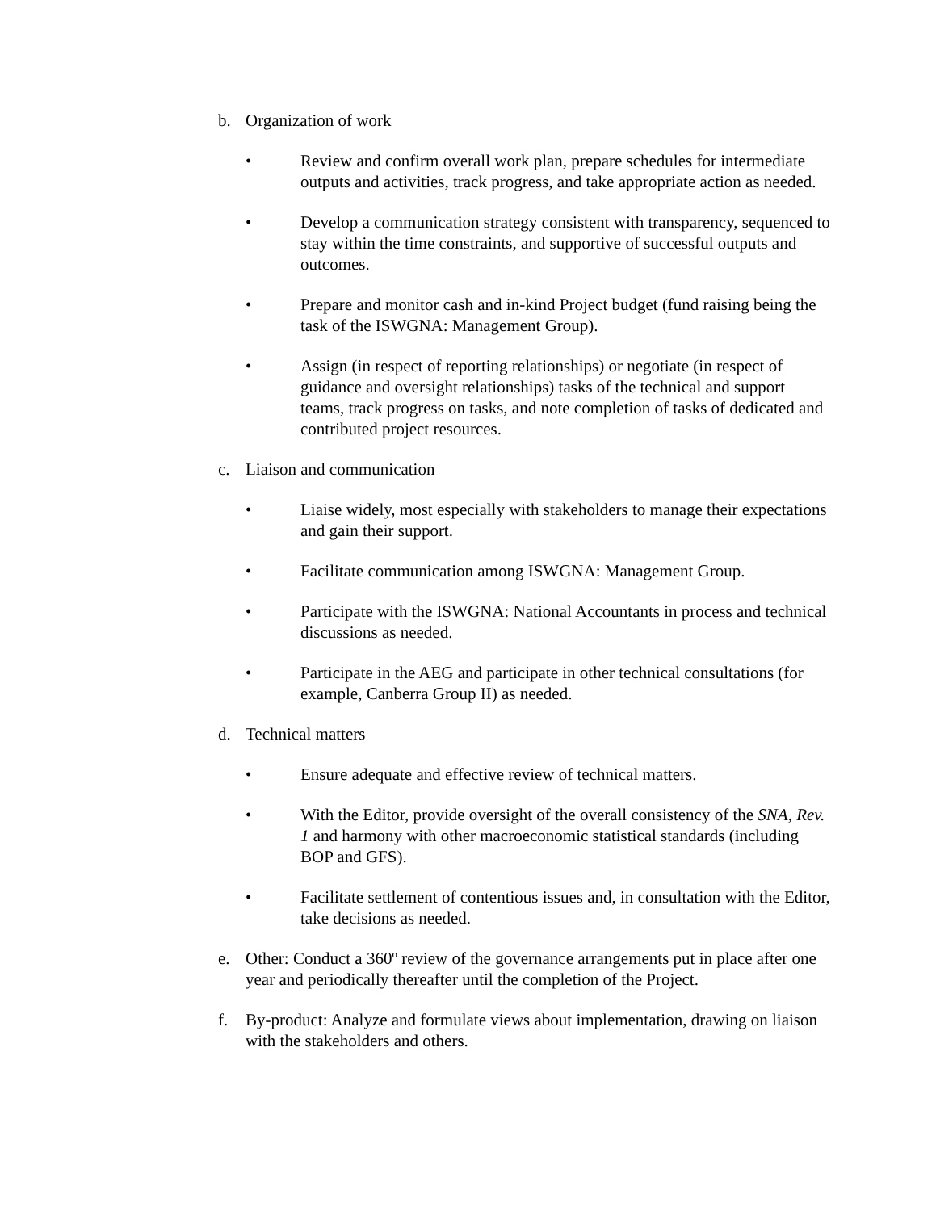b. Organization of work
• Review and confirm overall work plan, prepare schedules for intermediate outputs and activities, track progress, and take appropriate action as needed.
• Develop a communication strategy consistent with transparency, sequenced to stay within the time constraints, and supportive of successful outputs and outcomes.
• Prepare and monitor cash and in-kind Project budget (fund raising being the task of the ISWGNA: Management Group).
• Assign (in respect of reporting relationships) or negotiate (in respect of guidance and oversight relationships) tasks of the technical and support teams, track progress on tasks, and note completion of tasks of dedicated and contributed project resources.
c. Liaison and communication
• Liaise widely, most especially with stakeholders to manage their expectations and gain their support.
• Facilitate communication among ISWGNA: Management Group.
• Participate with the ISWGNA: National Accountants in process and technical discussions as needed.
• Participate in the AEG and participate in other technical consultations (for example, Canberra Group II) as needed.
d. Technical matters
• Ensure adequate and effective review of technical matters.
• With the Editor, provide oversight of the overall consistency of the SNA, Rev. 1 and harmony with other macroeconomic statistical standards (including BOP and GFS).
• Facilitate settlement of contentious issues and, in consultation with the Editor, take decisions as needed.
e. Other: Conduct a 360º review of the governance arrangements put in place after one year and periodically thereafter until the completion of the Project.
f. By-product: Analyze and formulate views about implementation, drawing on liaison with the stakeholders and others.